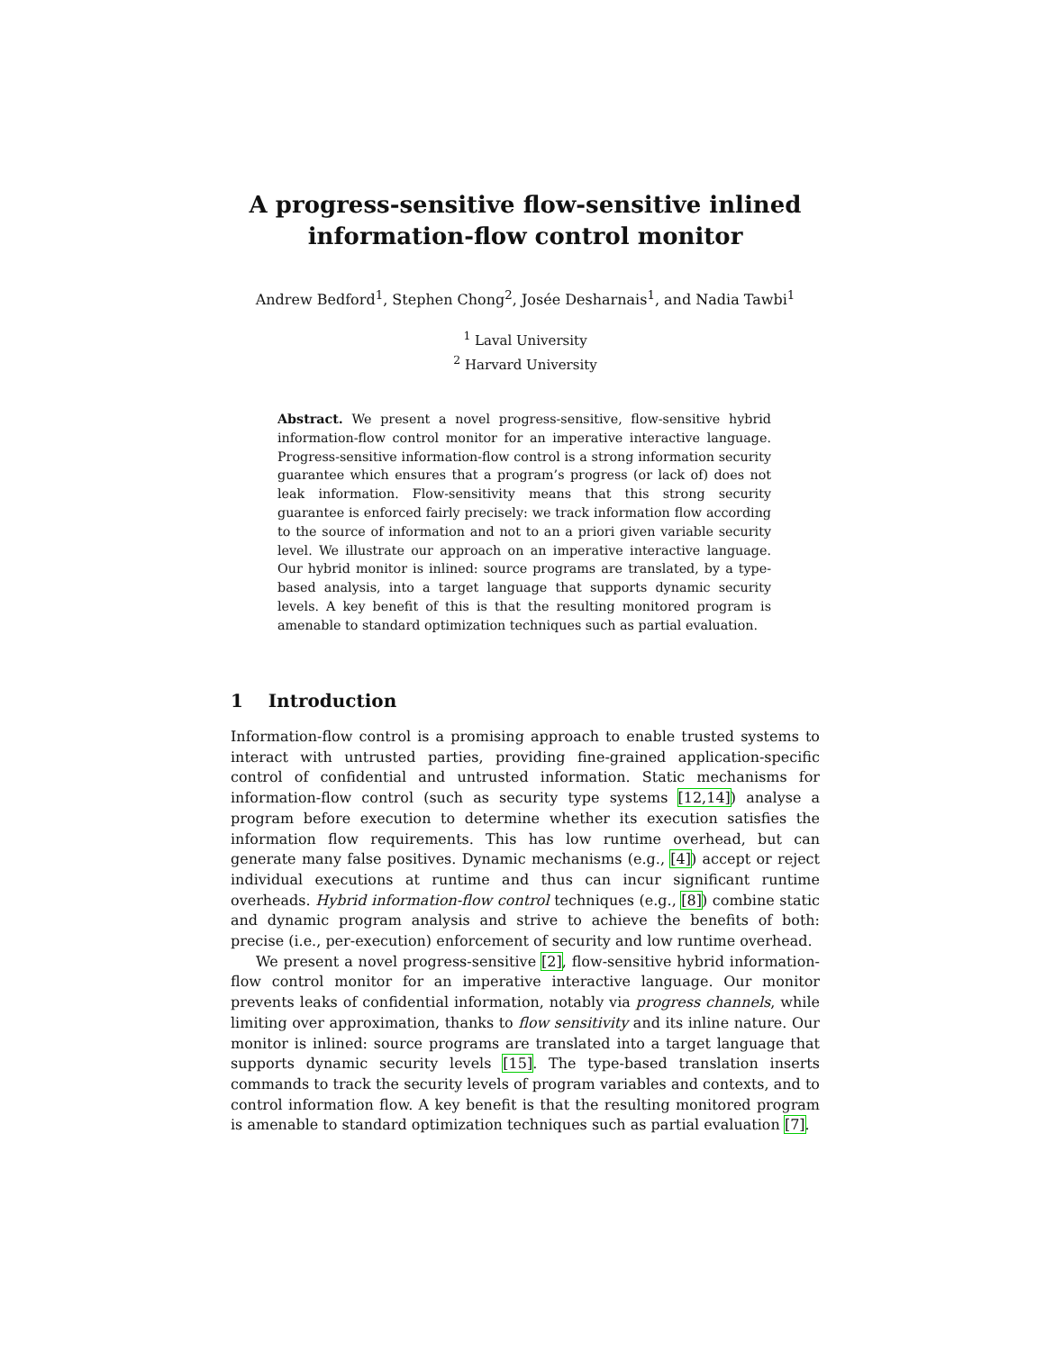A progress-sensitive flow-sensitive inlined
information-flow control monitor
Andrew Bedford<sup>1</sup>, Stephen Chong<sup>2</sup>, Josée Desharnais<sup>1</sup>, and Nadia Tawbi<sup>1</sup>
<sup>1</sup> Laval University
<sup>2</sup> Harvard University
Abstract. We present a novel progress-sensitive, flow-sensitive hybrid information-flow control monitor for an imperative interactive language. Progress-sensitive information-flow control is a strong information security guarantee which ensures that a program’s progress (or lack of) does not leak information. Flow-sensitivity means that this strong security guarantee is enforced fairly precisely: we track information flow according to the source of information and not to an a priori given variable security level. We illustrate our approach on an imperative interactive language. Our hybrid monitor is inlined: source programs are translated, by a type-based analysis, into a target language that supports dynamic security levels. A key benefit of this is that the resulting monitored program is amenable to standard optimization techniques such as partial evaluation.
1 Introduction
Information-flow control is a promising approach to enable trusted systems to interact with untrusted parties, providing fine-grained application-specific control of confidential and untrusted information. Static mechanisms for information-flow control (such as security type systems [12,14]) analyse a program before execution to determine whether its execution satisfies the information flow requirements. This has low runtime overhead, but can generate many false positives. Dynamic mechanisms (e.g., [4]) accept or reject individual executions at runtime and thus can incur significant runtime overheads. Hybrid information-flow control techniques (e.g., [8]) combine static and dynamic program analysis and strive to achieve the benefits of both: precise (i.e., per-execution) enforcement of security and low runtime overhead.
We present a novel progress-sensitive [2], flow-sensitive hybrid information-flow control monitor for an imperative interactive language. Our monitor prevents leaks of confidential information, notably via progress channels, while limiting over approximation, thanks to flow sensitivity and its inline nature. Our monitor is inlined: source programs are translated into a target language that supports dynamic security levels [15]. The type-based translation inserts commands to track the security levels of program variables and contexts, and to control information flow. A key benefit is that the resulting monitored program is amenable to standard optimization techniques such as partial evaluation [7].